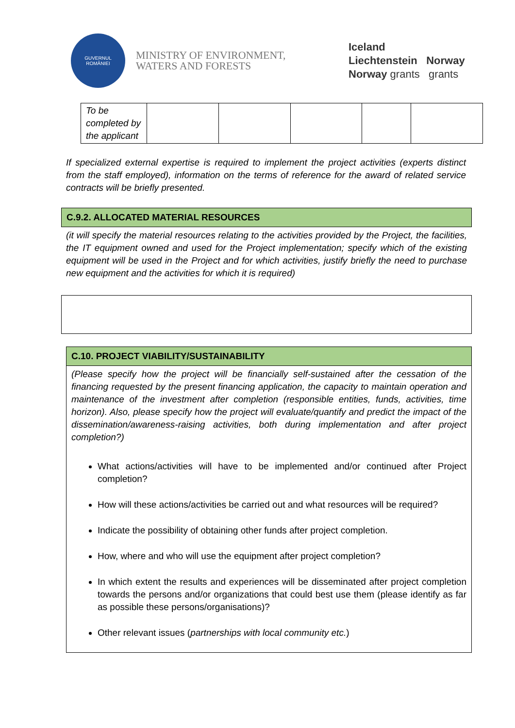GUVERNUL
ROMÂNIEI
MINISTRY OF ENVIRONMENT,
WATERS AND FORESTS
Iceland
Liechtenstein Norway
Norway grants grants
| To be completed by the applicant | | | | | |
If specialized external expertise is required to implement the project activities (experts distinct from the staff employed), information on the terms of reference for the award of related service contracts will be briefly presented.
C.9.2. ALLOCATED MATERIAL RESOURCES
(it will specify the material resources relating to the activities provided by the Project, the facilities, the IT equipment owned and used for the Project implementation; specify which of the existing equipment will be used in the Project and for which activities, justify briefly the need to purchase new equipment and the activities for which it is required)
C.10. PROJECT VIABILITY/SUSTAINABILITY
(Please specify how the project will be financially self-sustained after the cessation of the financing requested by the present financing application, the capacity to maintain operation and maintenance of the investment after completion (responsible entities, funds, activities, time horizon). Also, please specify how the project will evaluate/quantify and predict the impact of the dissemination/awareness-raising activities, both during implementation and after project completion?)
What actions/activities will have to be implemented and/or continued after Project completion?
How will these actions/activities be carried out and what resources will be required?
Indicate the possibility of obtaining other funds after project completion.
How, where and who will use the equipment after project completion?
In which extent the results and experiences will be disseminated after project completion towards the persons and/or organizations that could best use them (please identify as far as possible these persons/organisations)?
Other relevant issues (partnerships with local community etc.)